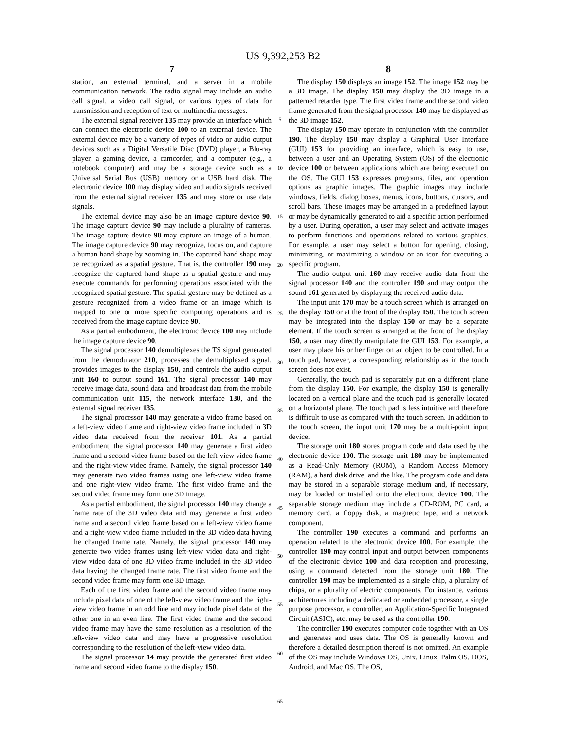US 9,392,253 B2
7
station, an external terminal, and a server in a mobile communication network. The radio signal may include an audio call signal, a video call signal, or various types of data for transmission and reception of text or multimedia messages.
The external signal receiver 135 may provide an interface which can connect the electronic device 100 to an external device. The external device may be a variety of types of video or audio output devices such as a Digital Versatile Disc (DVD) player, a Blu-ray player, a gaming device, a camcorder, and a computer (e.g., a notebook computer) and may be a storage device such as a Universal Serial Bus (USB) memory or a USB hard disk. The electronic device 100 may display video and audio signals received from the external signal receiver 135 and may store or use data signals.
The external device may also be an image capture device 90. The image capture device 90 may include a plurality of cameras. The image capture device 90 may capture an image of a human. The image capture device 90 may recognize, focus on, and capture a human hand shape by zooming in. The captured hand shape may be recognized as a spatial gesture. That is, the controller 190 may recognize the captured hand shape as a spatial gesture and may execute commands for performing operations associated with the recognized spatial gesture. The spatial gesture may be defined as a gesture recognized from a video frame or an image which is mapped to one or more specific computing operations and is received from the image capture device 90.
As a partial embodiment, the electronic device 100 may include the image capture device 90.
The signal processor 140 demultiplexes the TS signal generated from the demodulator 210, processes the demultiplexed signal, provides images to the display 150, and controls the audio output unit 160 to output sound 161. The signal processor 140 may receive image data, sound data, and broadcast data from the mobile communication unit 115, the network interface 130, and the external signal receiver 135.
The signal processor 140 may generate a video frame based on a left-view video frame and right-view video frame included in 3D video data received from the receiver 101. As a partial embodiment, the signal processor 140 may generate a first video frame and a second video frame based on the left-view video frame and the right-view video frame. Namely, the signal processor 140 may generate two video frames using one left-view video frame and one right-view video frame. The first video frame and the second video frame may form one 3D image.
As a partial embodiment, the signal processor 140 may change a frame rate of the 3D video data and may generate a first video frame and a second video frame based on a left-view video frame and a right-view video frame included in the 3D video data having the changed frame rate. Namely, the signal processor 140 may generate two video frames using left-view video data and right-view video data of one 3D video frame included in the 3D video data having the changed frame rate. The first video frame and the second video frame may form one 3D image.
Each of the first video frame and the second video frame may include pixel data of one of the left-view video frame and the right-view video frame in an odd line and may include pixel data of the other one in an even line. The first video frame and the second video frame may have the same resolution as a resolution of the left-view video data and may have a progressive resolution corresponding to the resolution of the left-view video data.
The signal processor 14 may provide the generated first video frame and second video frame to the display 150.
5
10
15
20
25
30
35
40
45
50
55
60
65
8
The display 150 displays an image 152. The image 152 may be a 3D image. The display 150 may display the 3D image in a patterned retarder type. The first video frame and the second video frame generated from the signal processor 140 may be displayed as the 3D image 152.
The display 150 may operate in conjunction with the controller 190. The display 150 may display a Graphical User Interface (GUI) 153 for providing an interface, which is easy to use, between a user and an Operating System (OS) of the electronic device 100 or between applications which are being executed on the OS. The GUI 153 expresses programs, files, and operation options as graphic images. The graphic images may include windows, fields, dialog boxes, menus, icons, buttons, cursors, and scroll bars. These images may be arranged in a predefined layout or may be dynamically generated to aid a specific action performed by a user. During operation, a user may select and activate images to perform functions and operations related to various graphics. For example, a user may select a button for opening, closing, minimizing, or maximizing a window or an icon for executing a specific program.
The audio output unit 160 may receive audio data from the signal processor 140 and the controller 190 and may output the sound 161 generated by displaying the received audio data.
The input unit 170 may be a touch screen which is arranged on the display 150 or at the front of the display 150. The touch screen may be integrated into the display 150 or may be a separate element. If the touch screen is arranged at the front of the display 150, a user may directly manipulate the GUI 153. For example, a user may place his or her finger on an object to be controlled. In a touch pad, however, a corresponding relationship as in the touch screen does not exist.
Generally, the touch pad is separately put on a different plane from the display 150. For example, the display 150 is generally located on a vertical plane and the touch pad is generally located on a horizontal plane. The touch pad is less intuitive and therefore is difficult to use as compared with the touch screen. In addition to the touch screen, the input unit 170 may be a multi-point input device.
The storage unit 180 stores program code and data used by the electronic device 100. The storage unit 180 may be implemented as a Read-Only Memory (ROM), a Random Access Memory (RAM), a hard disk drive, and the like. The program code and data may be stored in a separable storage medium and, if necessary, may be loaded or installed onto the electronic device 100. The separable storage medium may include a CD-ROM, PC card, a memory card, a floppy disk, a magnetic tape, and a network component.
The controller 190 executes a command and performs an operation related to the electronic device 100. For example, the controller 190 may control input and output between components of the electronic device 100 and data reception and processing, using a command detected from the storage unit 180. The controller 190 may be implemented as a single chip, a plurality of chips, or a plurality of electric components. For instance, various architectures including a dedicated or embedded processor, a single purpose processor, a controller, an Application-Specific Integrated Circuit (ASIC), etc. may be used as the controller 190.
The controller 190 executes computer code together with an OS and generates and uses data. The OS is generally known and therefore a detailed description thereof is not omitted. An example of the OS may include Windows OS, Unix, Linux, Palm OS, DOS, Android, and Mac OS. The OS,